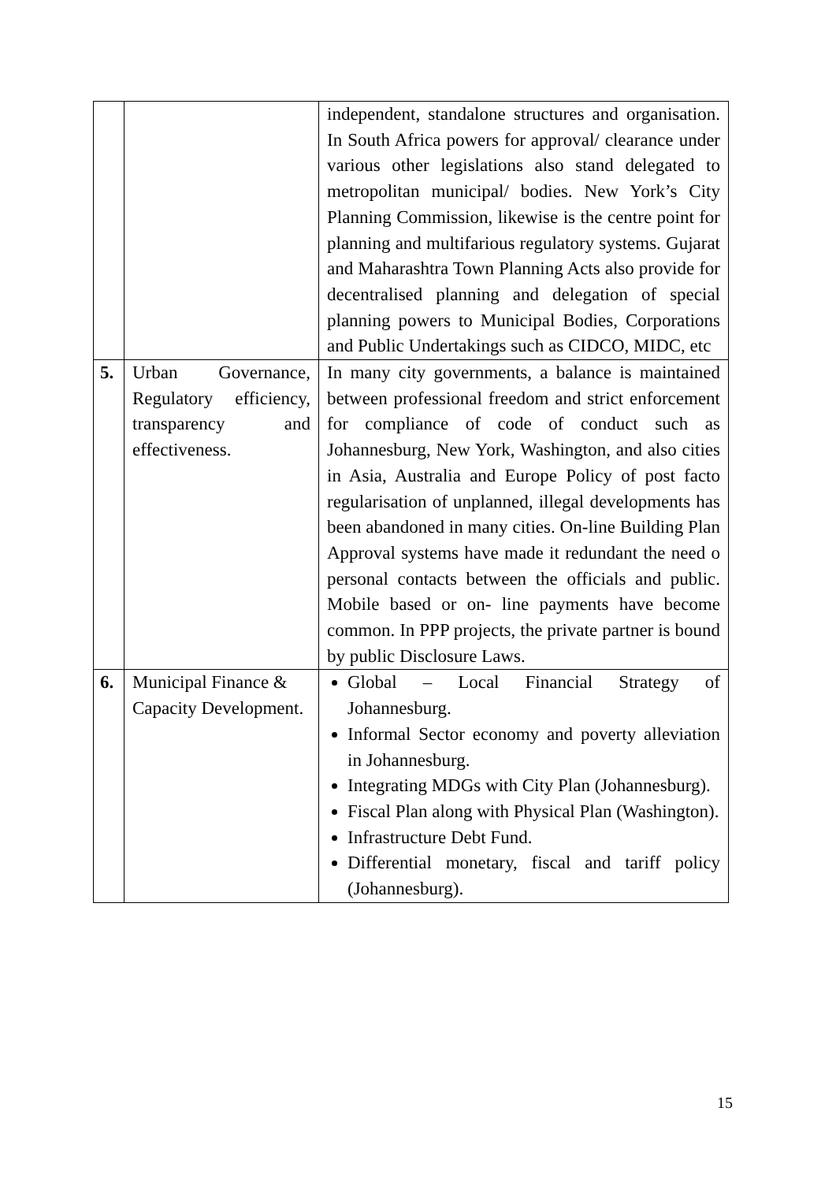| | | independent, standalone structures and organisation. In South Africa powers for approval/ clearance under various other legislations also stand delegated to metropolitan municipal/ bodies. New York’s City Planning Commission, likewise is the centre point for planning and multifarious regulatory systems. Gujarat and Maharashtra Town Planning Acts also provide for decentralised planning and delegation of special planning powers to Municipal Bodies, Corporations and Public Undertakings such as CIDCO, MIDC, etc |
| 5. | Urban Governance, Regulatory efficiency, transparency and effectiveness. | In many city governments, a balance is maintained between professional freedom and strict enforcement for compliance of code of conduct such as Johannesburg, New York, Washington, and also cities in Asia, Australia and Europe Policy of post facto regularisation of unplanned, illegal developments has been abandoned in many cities. On-line Building Plan Approval systems have made it redundant the need o personal contacts between the officials and public. Mobile based or on- line payments have become common. In PPP projects, the private partner is bound by public Disclosure Laws. |
| 6. | Municipal Finance & Capacity Development. | Global – Local Financial Strategy of Johannesburg. Informal Sector economy and poverty alleviation in Johannesburg. Integrating MDGs with City Plan (Johannesburg). Fiscal Plan along with Physical Plan (Washington). Infrastructure Debt Fund. Differential monetary, fiscal and tariff policy (Johannesburg). |
15